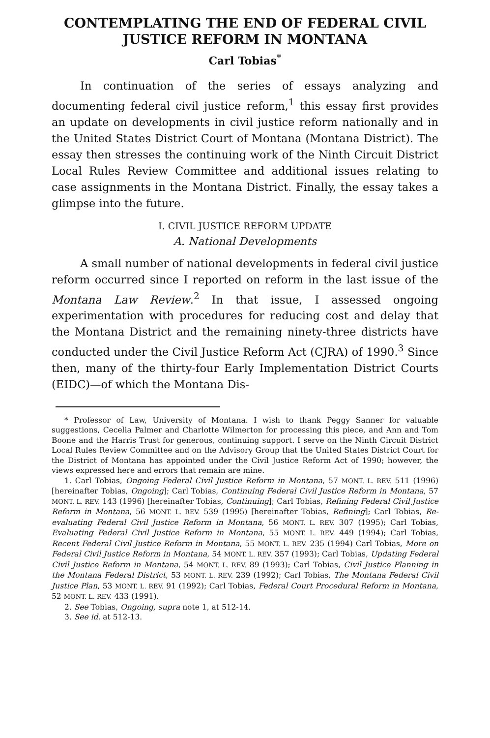CONTEMPLATING THE END OF FEDERAL CIVIL JUSTICE REFORM IN MONTANA
Carl Tobias<sup>*</sup>
In continuation of the series of essays analyzing and documenting federal civil justice reform,<sup>1</sup> this essay first provides an update on developments in civil justice reform nationally and in the United States District Court of Montana (Montana District). The essay then stresses the continuing work of the Ninth Circuit District Local Rules Review Committee and additional issues relating to case assignments in the Montana District. Finally, the essay takes a glimpse into the future.
I. CIVIL JUSTICE REFORM UPDATE
A. National Developments
A small number of national developments in federal civil justice reform occurred since I reported on reform in the last issue of the Montana Law Review.<sup>2</sup> In that issue, I assessed ongoing experimentation with procedures for reducing cost and delay that the Montana District and the remaining ninety-three districts have conducted under the Civil Justice Reform Act (CJRA) of 1990.<sup>3</sup> Since then, many of the thirty-four Early Implementation District Courts (EIDC)—of which the Montana Dis-
* Professor of Law, University of Montana. I wish to thank Peggy Sanner for valuable suggestions, Cecelia Palmer and Charlotte Wilmerton for processing this piece, and Ann and Tom Boone and the Harris Trust for generous, continuing support. I serve on the Ninth Circuit District Local Rules Review Committee and on the Advisory Group that the United States District Court for the District of Montana has appointed under the Civil Justice Reform Act of 1990; however, the views expressed here and errors that remain are mine.
1. Carl Tobias, Ongoing Federal Civil Justice Reform in Montana, 57 MONT. L. REV. 511 (1996) [hereinafter Tobias, Ongoing]; Carl Tobias, Continuing Federal Civil Justice Reform in Montana, 57 MONT. L. REV. 143 (1996) [hereinafter Tobias, Continuing]; Carl Tobias, Refining Federal Civil Justice Reform in Montana, 56 MONT. L. REV. 539 (1995) [hereinafter Tobias, Refining]; Carl Tobias, Re-evaluating Federal Civil Justice Reform in Montana, 56 MONT. L. REV. 307 (1995); Carl Tobias, Evaluating Federal Civil Justice Reform in Montana, 55 MONT. L. REV. 449 (1994); Carl Tobias, Recent Federal Civil Justice Reform in Montana, 55 MONT. L. REV. 235 (1994) Carl Tobias, More on Federal Civil Justice Reform in Montana, 54 MONT. L. REV. 357 (1993); Carl Tobias, Updating Federal Civil Justice Reform in Montana, 54 MONT. L. REV. 89 (1993); Carl Tobias, Civil Justice Planning in the Montana Federal District, 53 MONT. L. REV. 239 (1992); Carl Tobias, The Montana Federal Civil Justice Plan, 53 MONT. L. REV. 91 (1992); Carl Tobias, Federal Court Procedural Reform in Montana, 52 MONT. L. REV. 433 (1991).
2. See Tobias, Ongoing, supra note 1, at 512-14.
3. See id. at 512-13.